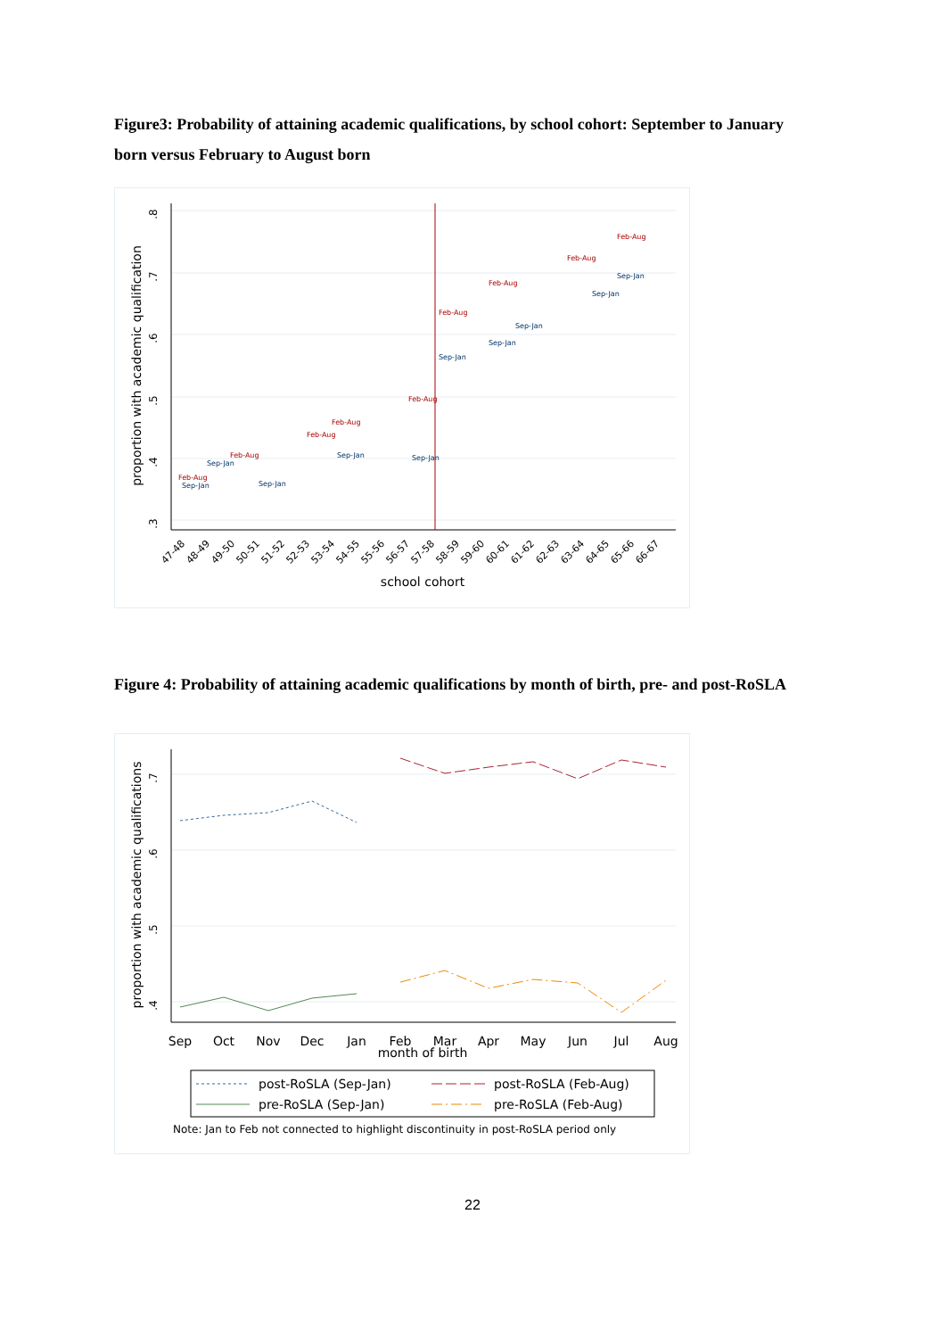Figure3: Probability of attaining academic qualifications, by school cohort: September to January born versus February to August born
.8
.7
.6
.5
.4
.3
proportion with academic qualification
school cohort
47-48
48-49
49-50
50-51
51-52
52-53
53-54
54-55
55-56
56-57
57-58
58-59
59-60
60-61
61-62
62-63
63-64
64-65
65-66
66-67
Feb-Aug
Feb-Aug
Feb-Aug
Feb-Aug
Feb-Aug
Feb-Aug
Feb-Aug
Feb-Aug
Feb-Aug
Sep-Jan
Sep-Jan
Sep-Jan
Sep-Jan
Sep-Jan
Sep-Jan
Sep-Jan
Sep-Jan
Sep-Jan
Sep-Jan
Figure 4: Probability of attaining academic qualifications by month of birth, pre- and post-RoSLA
.7
.6
.5
.4
proportion with academic qualifications
Sep
Oct
Nov
Dec
Jan
Feb
Mar
Apr
May
Jun
Jul
Aug
month of birth
post-RoSLA (Sep-Jan)
post-RoSLA (Feb-Aug)
pre-RoSLA (Sep-Jan)
pre-RoSLA (Feb-Aug)
Note: Jan to Feb not connected to highlight discontinuity in post-RoSLA period only
22